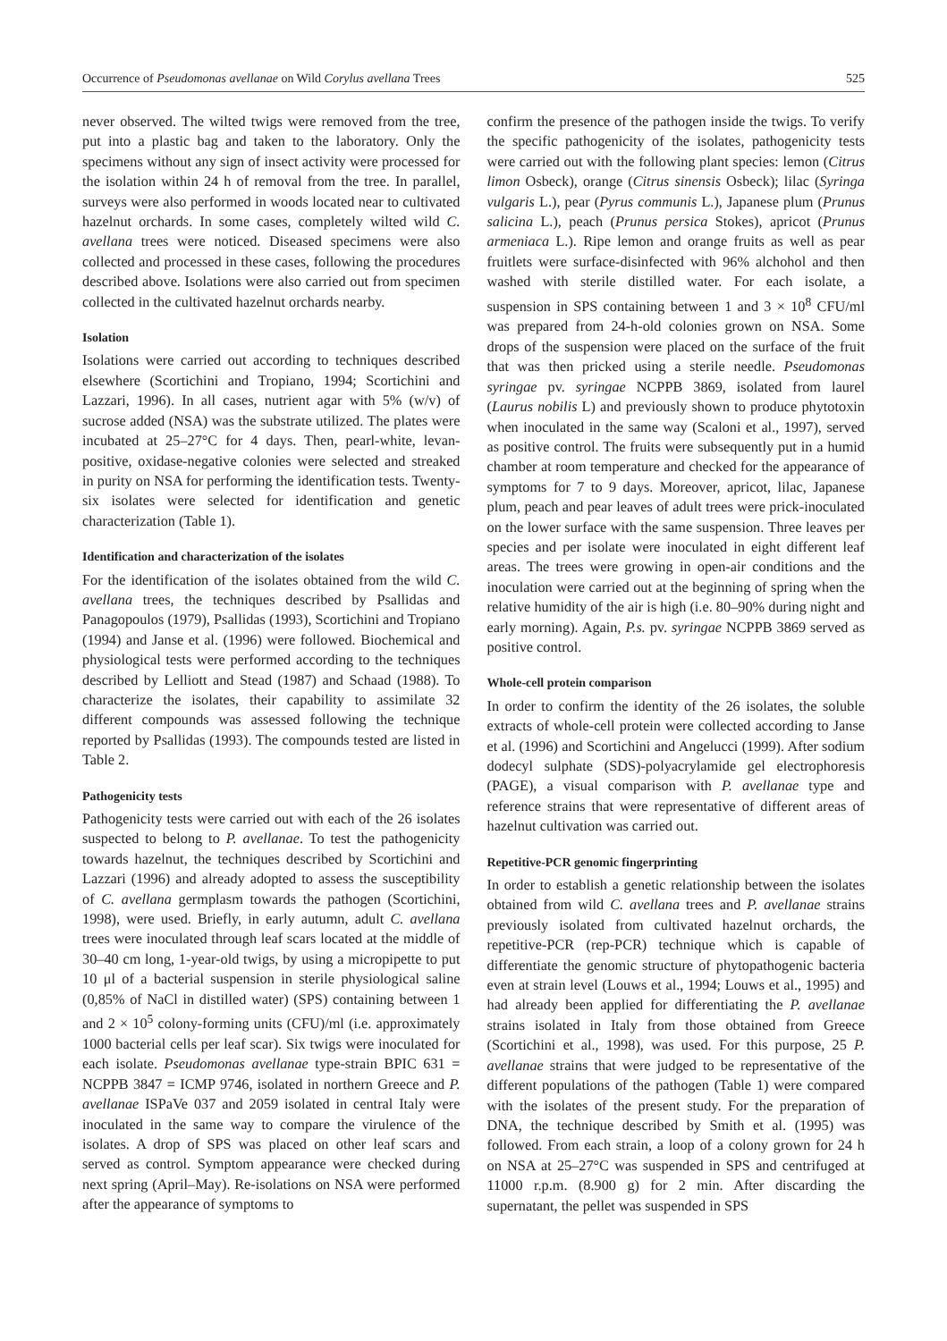Occurrence of Pseudomonas avellanae on Wild Corylus avellana Trees 525
never observed. The wilted twigs were removed from the tree, put into a plastic bag and taken to the laboratory. Only the specimens without any sign of insect activity were processed for the isolation within 24 h of removal from the tree. In parallel, surveys were also performed in woods located near to cultivated hazelnut orchards. In some cases, completely wilted wild C. avellana trees were noticed. Diseased specimens were also collected and processed in these cases, following the procedures described above. Isolations were also carried out from specimen collected in the cultivated hazelnut orchards nearby.
Isolation
Isolations were carried out according to techniques described elsewhere (Scortichini and Tropiano, 1994; Scortichini and Lazzari, 1996). In all cases, nutrient agar with 5% (w/v) of sucrose added (NSA) was the substrate utilized. The plates were incubated at 25–27°C for 4 days. Then, pearl-white, levan-positive, oxidase-negative colonies were selected and streaked in purity on NSA for performing the identification tests. Twenty-six isolates were selected for identification and genetic characterization (Table 1).
Identification and characterization of the isolates
For the identification of the isolates obtained from the wild C. avellana trees, the techniques described by Psallidas and Panagopoulos (1979), Psallidas (1993), Scortichini and Tropiano (1994) and Janse et al. (1996) were followed. Biochemical and physiological tests were performed according to the techniques described by Lelliott and Stead (1987) and Schaad (1988). To characterize the isolates, their capability to assimilate 32 different compounds was assessed following the technique reported by Psallidas (1993). The compounds tested are listed in Table 2.
Pathogenicity tests
Pathogenicity tests were carried out with each of the 26 isolates suspected to belong to P. avellanae. To test the pathogenicity towards hazelnut, the techniques described by Scortichini and Lazzari (1996) and already adopted to assess the susceptibility of C. avellana germplasm towards the pathogen (Scortichini, 1998), were used. Briefly, in early autumn, adult C. avellana trees were inoculated through leaf scars located at the middle of 30–40 cm long, 1-year-old twigs, by using a micropipette to put 10 μl of a bacterial suspension in sterile physiological saline (0,85% of NaCl in distilled water) (SPS) containing between 1 and 2 × 10<sup>5</sup> colony-forming units (CFU)/ml (i.e. approximately 1000 bacterial cells per leaf scar). Six twigs were inoculated for each isolate. Pseudomonas avellanae type-strain BPIC 631 = NCPPB 3847 = ICMP 9746, isolated in northern Greece and P. avellanae ISPaVe 037 and 2059 isolated in central Italy were inoculated in the same way to compare the virulence of the isolates. A drop of SPS was placed on other leaf scars and served as control. Symptom appearance were checked during next spring (April–May). Re-isolations on NSA were performed after the appearance of symptoms to
confirm the presence of the pathogen inside the twigs. To verify the specific pathogenicity of the isolates, pathogenicity tests were carried out with the following plant species: lemon (Citrus limon Osbeck), orange (Citrus sinensis Osbeck); lilac (Syringa vulgaris L.), pear (Pyrus communis L.), Japanese plum (Prunus salicina L.), peach (Prunus persica Stokes), apricot (Prunus armeniaca L.). Ripe lemon and orange fruits as well as pear fruitlets were surface-disinfected with 96% alchohol and then washed with sterile distilled water. For each isolate, a suspension in SPS containing between 1 and 3 × 10<sup>8</sup> CFU/ml was prepared from 24-h-old colonies grown on NSA. Some drops of the suspension were placed on the surface of the fruit that was then pricked using a sterile needle. Pseudomonas syringae pv. syringae NCPPB 3869, isolated from laurel (Laurus nobilis L) and previously shown to produce phytotoxin when inoculated in the same way (Scaloni et al., 1997), served as positive control. The fruits were subsequently put in a humid chamber at room temperature and checked for the appearance of symptoms for 7 to 9 days. Moreover, apricot, lilac, Japanese plum, peach and pear leaves of adult trees were prick-inoculated on the lower surface with the same suspension. Three leaves per species and per isolate were inoculated in eight different leaf areas. The trees were growing in open-air conditions and the inoculation were carried out at the beginning of spring when the relative humidity of the air is high (i.e. 80–90% during night and early morning). Again, P.s. pv. syringae NCPPB 3869 served as positive control.
Whole-cell protein comparison
In order to confirm the identity of the 26 isolates, the soluble extracts of whole-cell protein were collected according to Janse et al. (1996) and Scortichini and Angelucci (1999). After sodium dodecyl sulphate (SDS)-polyacrylamide gel electrophoresis (PAGE), a visual comparison with P. avellanae type and reference strains that were representative of different areas of hazelnut cultivation was carried out.
Repetitive-PCR genomic fingerprinting
In order to establish a genetic relationship between the isolates obtained from wild C. avellana trees and P. avellanae strains previously isolated from cultivated hazelnut orchards, the repetitive-PCR (rep-PCR) technique which is capable of differentiate the genomic structure of phytopathogenic bacteria even at strain level (Louws et al., 1994; Louws et al., 1995) and had already been applied for differentiating the P. avellanae strains isolated in Italy from those obtained from Greece (Scortichini et al., 1998), was used. For this purpose, 25 P. avellanae strains that were judged to be representative of the different populations of the pathogen (Table 1) were compared with the isolates of the present study. For the preparation of DNA, the technique described by Smith et al. (1995) was followed. From each strain, a loop of a colony grown for 24 h on NSA at 25–27°C was suspended in SPS and centrifuged at 11000 r.p.m. (8.900 g) for 2 min. After discarding the supernatant, the pellet was suspended in SPS